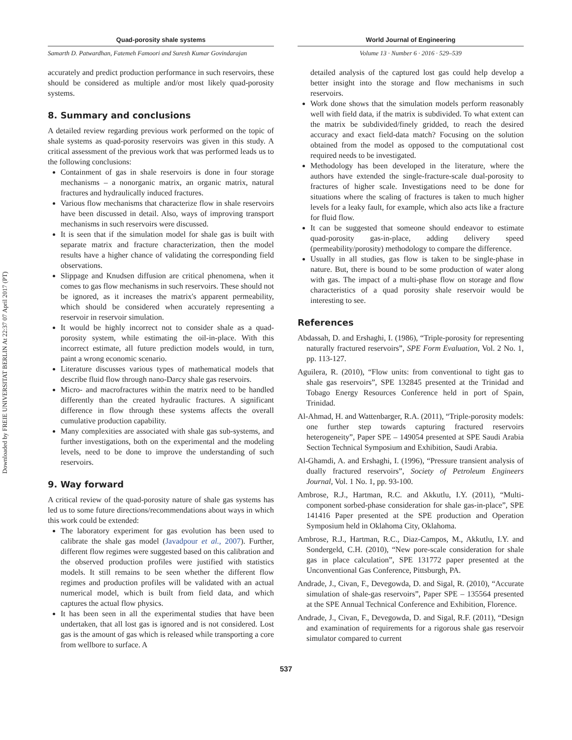Downloaded by FREIE UNIVERSITAT BERLIN At 22:37 07 April 2017 (PT)
Quad-porosity shale systems
Samarth D. Patwardhan, Fatemeh Famoori and Suresh Kumar Govindarajan
accurately and predict production performance in such reservoirs, these should be considered as multiple and/or most likely quad-porosity systems.
8. Summary and conclusions
A detailed review regarding previous work performed on the topic of shale systems as quad-porosity reservoirs was given in this study. A critical assessment of the previous work that was performed leads us to the following conclusions:
Containment of gas in shale reservoirs is done in four storage mechanisms – a nonorganic matrix, an organic matrix, natural fractures and hydraulically induced fractures.
Various flow mechanisms that characterize flow in shale reservoirs have been discussed in detail. Also, ways of improving transport mechanisms in such reservoirs were discussed.
It is seen that if the simulation model for shale gas is built with separate matrix and fracture characterization, then the model results have a higher chance of validating the corresponding field observations.
Slippage and Knudsen diffusion are critical phenomena, when it comes to gas flow mechanisms in such reservoirs. These should not be ignored, as it increases the matrix's apparent permeability, which should be considered when accurately representing a reservoir in reservoir simulation.
It would be highly incorrect not to consider shale as a quad-porosity system, while estimating the oil-in-place. With this incorrect estimate, all future prediction models would, in turn, paint a wrong economic scenario.
Literature discusses various types of mathematical models that describe fluid flow through nano-Darcy shale gas reservoirs.
Micro- and macrofractures within the matrix need to be handled differently than the created hydraulic fractures. A significant difference in flow through these systems affects the overall cumulative production capability.
Many complexities are associated with shale gas sub-systems, and further investigations, both on the experimental and the modeling levels, need to be done to improve the understanding of such reservoirs.
9. Way forward
A critical review of the quad-porosity nature of shale gas systems has led us to some future directions/recommendations about ways in which this work could be extended:
The laboratory experiment for gas evolution has been used to calibrate the shale gas model (Javadpour et al., 2007). Further, different flow regimes were suggested based on this calibration and the observed production profiles were justified with statistics models. It still remains to be seen whether the different flow regimes and production profiles will be validated with an actual numerical model, which is built from field data, and which captures the actual flow physics.
It has been seen in all the experimental studies that have been undertaken, that all lost gas is ignored and is not considered. Lost gas is the amount of gas which is released while transporting a core from wellbore to surface. A
World Journal of Engineering
Volume 13 · Number 6 · 2016 · 529–539
detailed analysis of the captured lost gas could help develop a better insight into the storage and flow mechanisms in such reservoirs.
Work done shows that the simulation models perform reasonably well with field data, if the matrix is subdivided. To what extent can the matrix be subdivided/finely gridded, to reach the desired accuracy and exact field-data match? Focusing on the solution obtained from the model as opposed to the computational cost required needs to be investigated.
Methodology has been developed in the literature, where the authors have extended the single-fracture-scale dual-porosity to fractures of higher scale. Investigations need to be done for situations where the scaling of fractures is taken to much higher levels for a leaky fault, for example, which also acts like a fracture for fluid flow.
It can be suggested that someone should endeavor to estimate quad-porosity gas-in-place, adding delivery speed (permeability/porosity) methodology to compare the difference.
Usually in all studies, gas flow is taken to be single-phase in nature. But, there is bound to be some production of water along with gas. The impact of a multi-phase flow on storage and flow characteristics of a quad porosity shale reservoir would be interesting to see.
References
Abdassah, D. and Ershaghi, I. (1986), “Triple-porosity for representing naturally fractured reservoirs”, SPE Form Evaluation, Vol. 2 No. 1, pp. 113-127.
Aguilera, R. (2010), “Flow units: from conventional to tight gas to shale gas reservoirs”, SPE 132845 presented at the Trinidad and Tobago Energy Resources Conference held in port of Spain, Trinidad.
Al-Ahmad, H. and Wattenbarger, R.A. (2011), “Triple-porosity models: one further step towards capturing fractured reservoirs heterogeneity”, Paper SPE – 149054 presented at SPE Saudi Arabia Section Technical Symposium and Exhibition, Saudi Arabia.
Al-Ghamdi, A. and Ershaghi, I. (1996), “Pressure transient analysis of dually fractured reservoirs”, Society of Petroleum Engineers Journal, Vol. 1 No. 1, pp. 93-100.
Ambrose, R.J., Hartman, R.C. and Akkutlu, I.Y. (2011), “Multi-component sorbed-phase consideration for shale gas-in-place”, SPE 141416 Paper presented at the SPE production and Operation Symposium held in Oklahoma City, Oklahoma.
Ambrose, R.J., Hartman, R.C., Diaz-Campos, M., Akkutlu, I.Y. and Sondergeld, C.H. (2010), “New pore-scale consideration for shale gas in place calculation”, SPE 131772 paper presented at the Unconventional Gas Conference, Pittsburgh, PA.
Andrade, J., Civan, F., Devegowda, D. and Sigal, R. (2010), “Accurate simulation of shale-gas reservoirs”, Paper SPE – 135564 presented at the SPE Annual Technical Conference and Exhibition, Florence.
Andrade, J., Civan, F., Devegowda, D. and Sigal, R.F. (2011), “Design and examination of requirements for a rigorous shale gas reservoir simulator compared to current
537